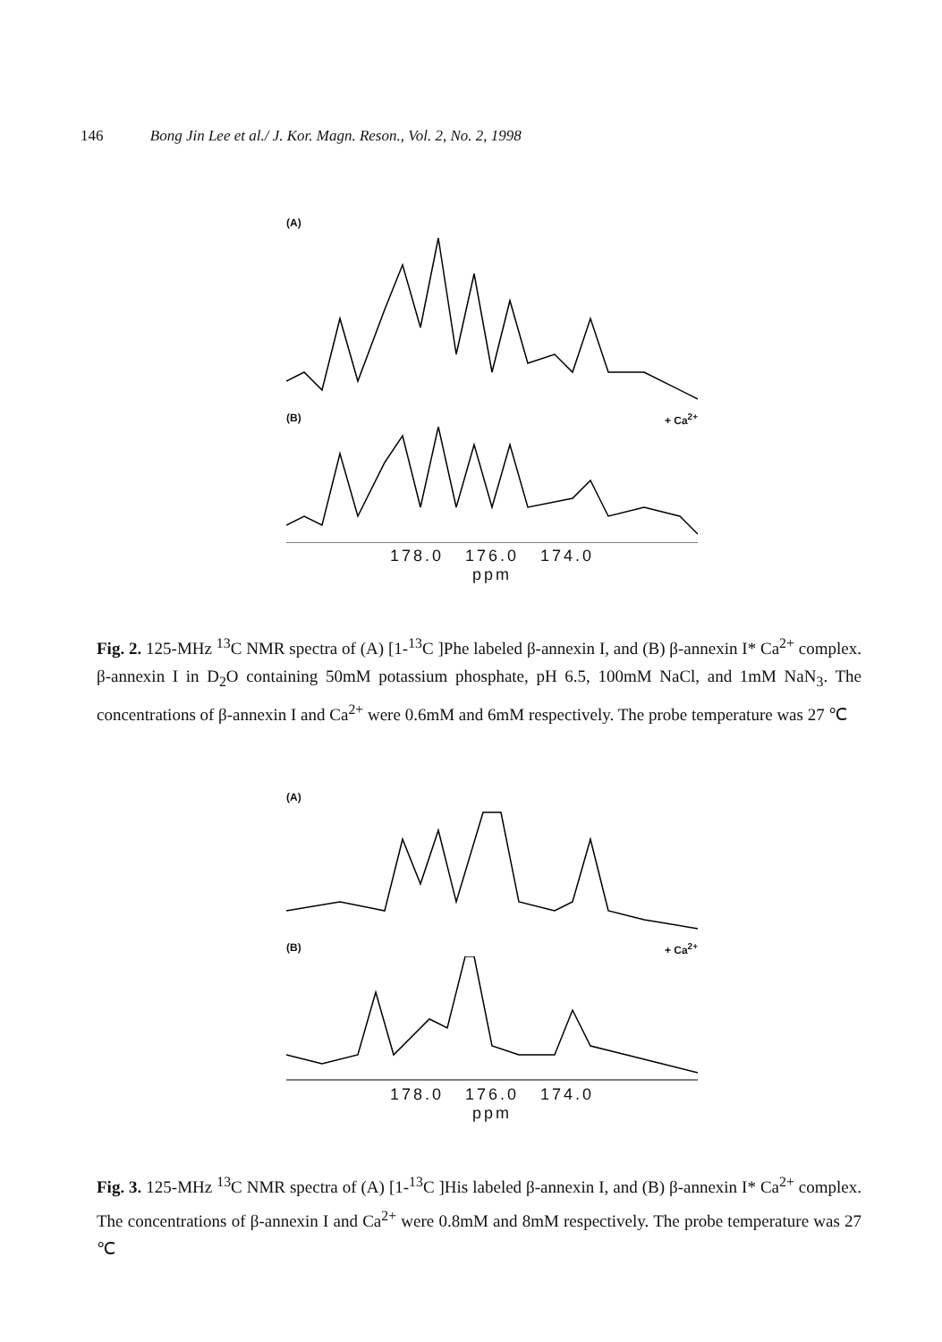146 Bong Jin Lee et al./ J. Kor. Magn. Reson., Vol. 2, No. 2, 1998
(A)
(B) + Ca<sup>2+</sup>
178.0 176.0 174.0
ppm
Fig. 2. 125-MHz <sup>13</sup>C NMR spectra of (A) [1-<sup>13</sup>C ]Phe labeled β-annexin I, and (B) β-annexin I* Ca<sup>2+</sup> complex. β-annexin I in D<sub>2</sub>O containing 50mM potassium phosphate, pH 6.5, 100mM NaCl, and 1mM NaN<sub>3</sub>. The concentrations of β-annexin I and Ca<sup>2+</sup> were 0.6mM and 6mM respectively. The probe temperature was 27 ℃
(A)
(B) + Ca<sup>2+</sup>
178.0 176.0 174.0
ppm
Fig. 3. 125-MHz <sup>13</sup>C NMR spectra of (A) [1-<sup>13</sup>C ]His labeled β-annexin I, and (B) β-annexin I* Ca<sup>2+</sup> complex. The concentrations of β-annexin I and Ca<sup>2+</sup> were 0.8mM and 8mM respectively. The probe temperature was 27 ℃